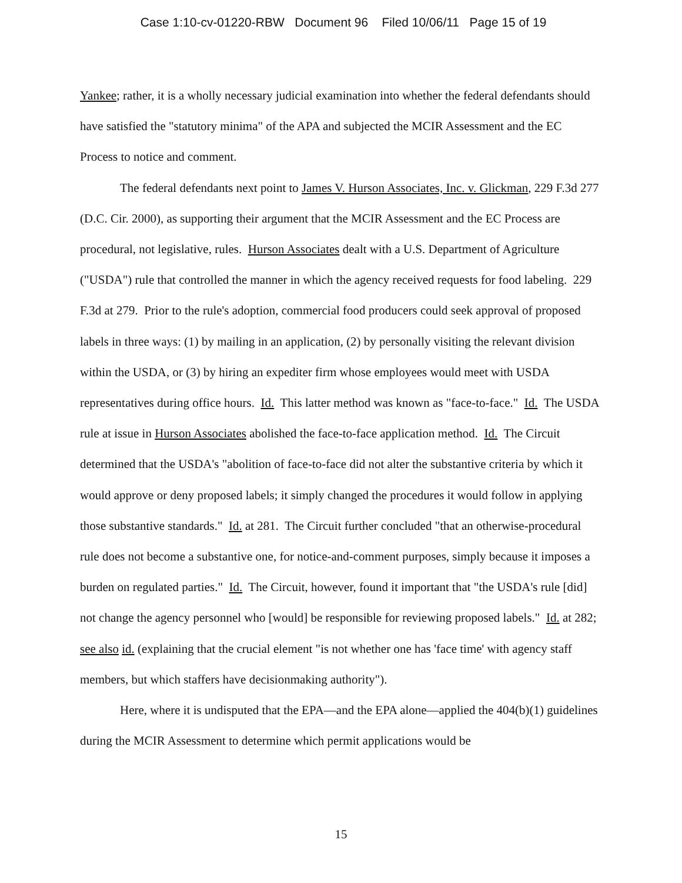Case 1:10-cv-01220-RBW Document 96 Filed 10/06/11 Page 15 of 19
Yankee; rather, it is a wholly necessary judicial examination into whether the federal defendants should have satisfied the "statutory minima" of the APA and subjected the MCIR Assessment and the EC Process to notice and comment.
The federal defendants next point to James V. Hurson Associates, Inc. v. Glickman, 229 F.3d 277 (D.C. Cir. 2000), as supporting their argument that the MCIR Assessment and the EC Process are procedural, not legislative, rules. Hurson Associates dealt with a U.S. Department of Agriculture ("USDA") rule that controlled the manner in which the agency received requests for food labeling. 229 F.3d at 279. Prior to the rule's adoption, commercial food producers could seek approval of proposed labels in three ways: (1) by mailing in an application, (2) by personally visiting the relevant division within the USDA, or (3) by hiring an expediter firm whose employees would meet with USDA representatives during office hours. Id. This latter method was known as "face-to-face." Id. The USDA rule at issue in Hurson Associates abolished the face-to-face application method. Id. The Circuit determined that the USDA's "abolition of face-to-face did not alter the substantive criteria by which it would approve or deny proposed labels; it simply changed the procedures it would follow in applying those substantive standards." Id. at 281. The Circuit further concluded "that an otherwise-procedural rule does not become a substantive one, for notice-and-comment purposes, simply because it imposes a burden on regulated parties." Id. The Circuit, however, found it important that "the USDA's rule [did] not change the agency personnel who [would] be responsible for reviewing proposed labels." Id. at 282; see also id. (explaining that the crucial element "is not whether one has 'face time' with agency staff members, but which staffers have decisionmaking authority").
Here, where it is undisputed that the EPA—and the EPA alone—applied the 404(b)(1) guidelines during the MCIR Assessment to determine which permit applications would be
15